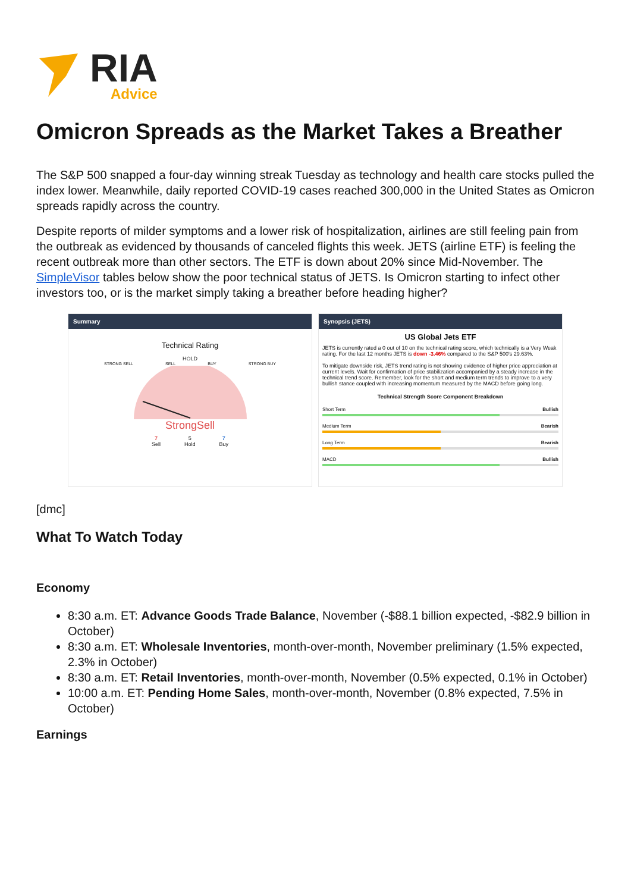RIA
Advice
Omicron Spreads as the Market Takes a Breather
The S&P 500 snapped a four-day winning streak Tuesday as technology and health care stocks pulled the index lower. Meanwhile, daily reported COVID-19 cases reached 300,000 in the United States as Omicron spreads rapidly across the country.
Despite reports of milder symptoms and a lower risk of hospitalization, airlines are still feeling pain from the outbreak as evidenced by thousands of canceled flights this week. JETS (airline ETF) is feeling the recent outbreak more than other sectors. The ETF is down about 20% since Mid-November. The SimpleVisor tables below show the poor technical status of JETS. Is Omicron starting to infect other investors too, or is the market simply taking a breather before heading higher?
Summary
Technical Rating
HOLD
STRONG SELL SELL BUY STRONG BUY
StrongSell
7
Sell 5
Hold 7
Buy
Synopsis (JETS)
US Global Jets ETF
JETS is currently rated a 0 out of 10 on the technical rating score, which technically is a Very Weak rating. For the last 12 months JETS is down -3.46% compared to the S&P 500's 29.63%.
To mitigate downside risk, JETS trend rating is not showing evidence of higher price appreciation at current levels. Wait for confirmation of price stabilization accompanied by a steady increase in the technical trend score. Remember, look for the short and medium term trends to improve to a very bullish stance coupled with increasing momentum measured by the MACD before going long.
Technical Strength Score Component Breakdown
Short Term Bullish
Medium Term Bearish
Long Term Bearish
MACD Bullish
[dmc]
What To Watch Today
Economy
8:30 a.m. ET: Advance Goods Trade Balance, November (-$88.1 billion expected, -$82.9 billion in October)
8:30 a.m. ET: Wholesale Inventories, month-over-month, November preliminary (1.5% expected, 2.3% in October)
8:30 a.m. ET: Retail Inventories, month-over-month, November (0.5% expected, 0.1% in October)
10:00 a.m. ET: Pending Home Sales, month-over-month, November (0.8% expected, 7.5% in October)
Earnings